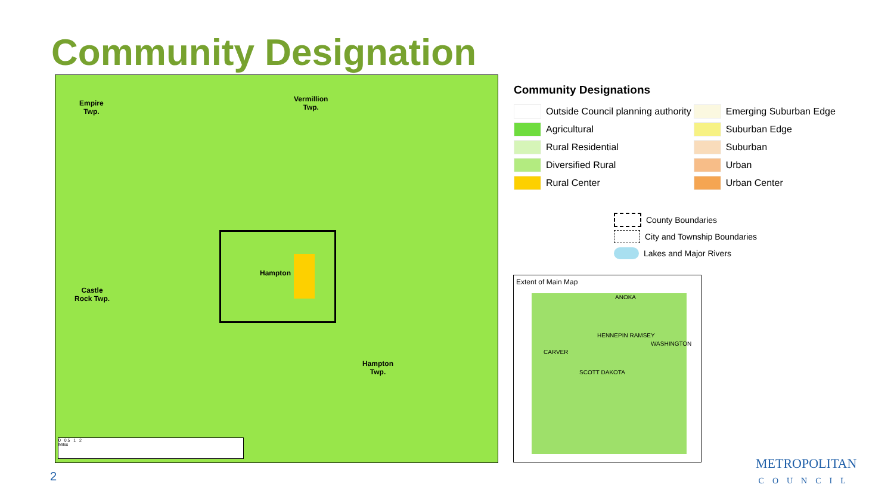Community Designation
Empire
Twp.
Vermillion
Twp.
Castle
Rock Twp.
Hampton
Twp.
Hampton
0 0.5 1 2
Miles
Community Designations
Outside Council planning authority
Agricultural
Rural Residential
Diversified Rural
Rural Center
Emerging Suburban Edge
Suburban Edge
Suburban
Urban
Urban Center
County Boundaries
City and Township Boundaries
Lakes and Major Rivers
Extent of Main Map
ANOKA
HENNEPIN RAMSEY
WASHINGTON
CARVER
SCOTT DAKOTA
METROPOLITAN
COUNCIL
2